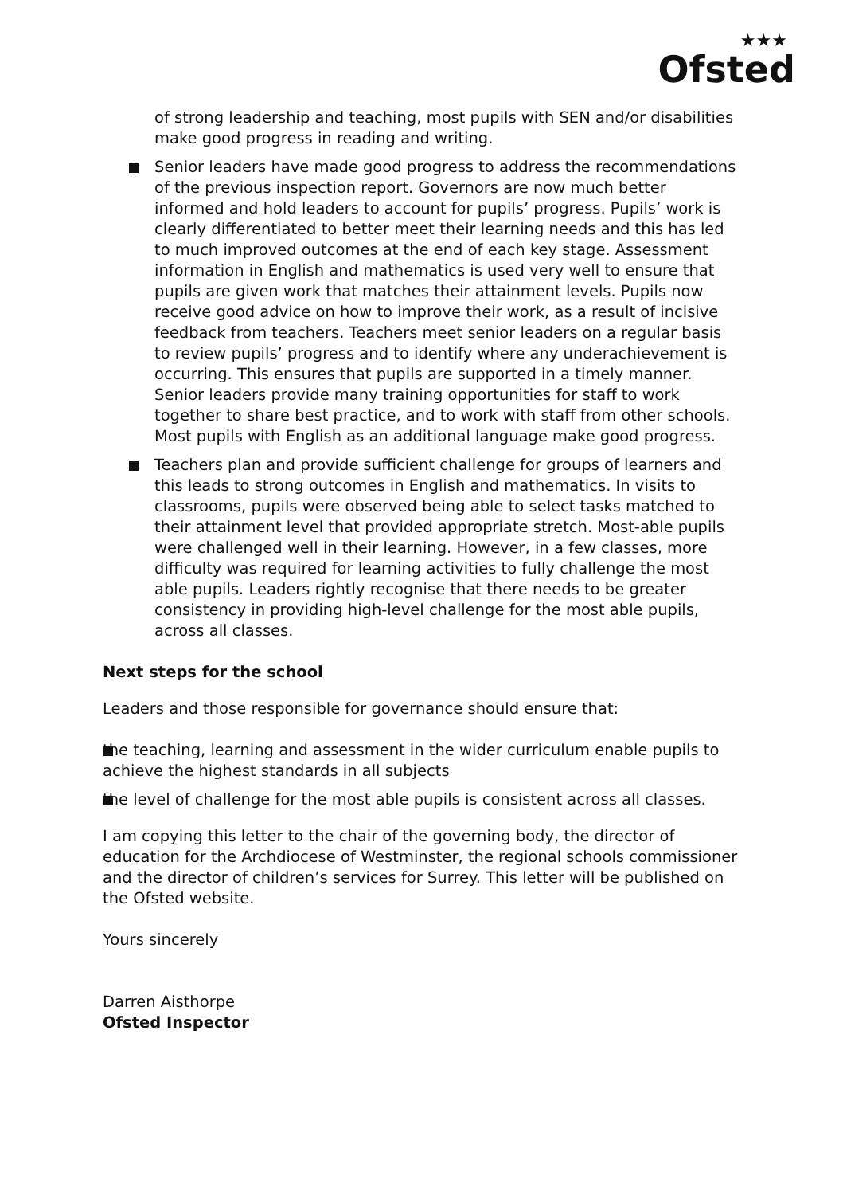★★★
Ofsted
of strong leadership and teaching, most pupils with SEN and/or disabilities make good progress in reading and writing.
Senior leaders have made good progress to address the recommendations of the previous inspection report. Governors are now much better informed and hold leaders to account for pupils’ progress. Pupils’ work is clearly differentiated to better meet their learning needs and this has led to much improved outcomes at the end of each key stage. Assessment information in English and mathematics is used very well to ensure that pupils are given work that matches their attainment levels. Pupils now receive good advice on how to improve their work, as a result of incisive feedback from teachers. Teachers meet senior leaders on a regular basis to review pupils’ progress and to identify where any underachievement is occurring. This ensures that pupils are supported in a timely manner. Senior leaders provide many training opportunities for staff to work together to share best practice, and to work with staff from other schools. Most pupils with English as an additional language make good progress.
Teachers plan and provide sufficient challenge for groups of learners and this leads to strong outcomes in English and mathematics. In visits to classrooms, pupils were observed being able to select tasks matched to their attainment level that provided appropriate stretch. Most-able pupils were challenged well in their learning. However, in a few classes, more difficulty was required for learning activities to fully challenge the most able pupils. Leaders rightly recognise that there needs to be greater consistency in providing high-level challenge for the most able pupils, across all classes.
Next steps for the school
Leaders and those responsible for governance should ensure that:
the teaching, learning and assessment in the wider curriculum enable pupils to achieve the highest standards in all subjects
the level of challenge for the most able pupils is consistent across all classes.
I am copying this letter to the chair of the governing body, the director of education for the Archdiocese of Westminster, the regional schools commissioner and the director of children’s services for Surrey. This letter will be published on the Ofsted website.
Yours sincerely
Darren Aisthorpe
Ofsted Inspector